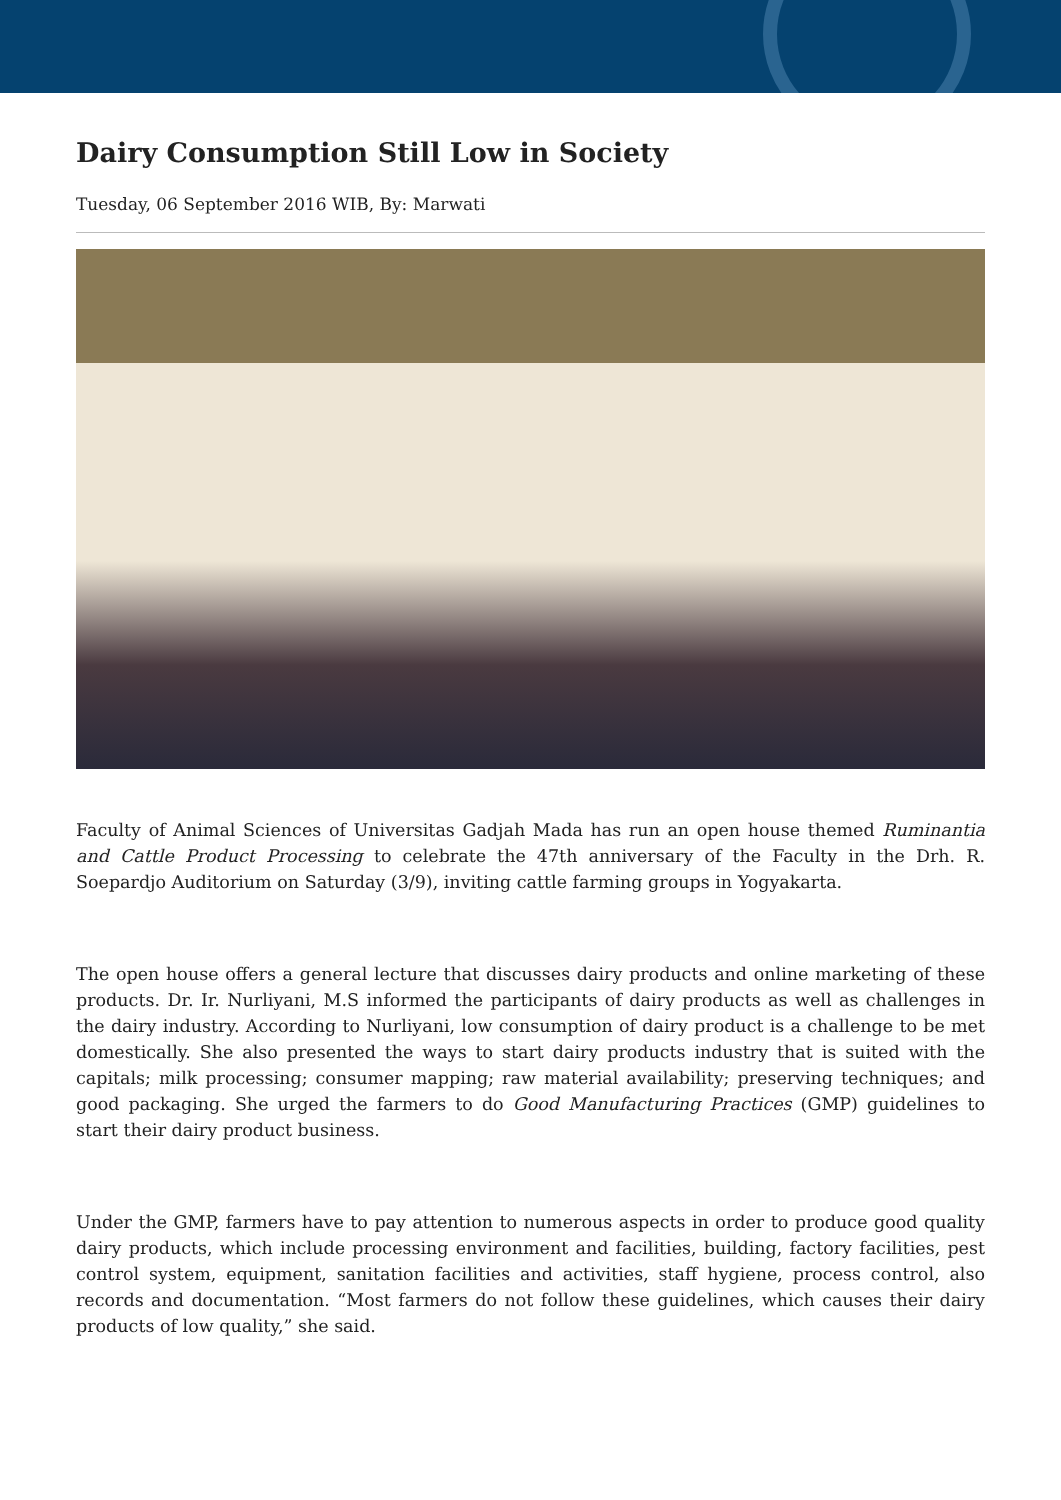Dairy Consumption Still Low in Society
Tuesday, 06 September 2016 WIB, By: Marwati
Faculty of Animal Sciences of Universitas Gadjah Mada has run an open house themed Ruminantia and Cattle Product Processing to celebrate the 47th anniversary of the Faculty in the Drh. R. Soepardjo Auditorium on Saturday (3/9), inviting cattle farming groups in Yogyakarta.
The open house offers a general lecture that discusses dairy products and online marketing of these products. Dr. Ir. Nurliyani, M.S informed the participants of dairy products as well as challenges in the dairy industry. According to Nurliyani, low consumption of dairy product is a challenge to be met domestically. She also presented the ways to start dairy products industry that is suited with the capitals; milk processing; consumer mapping; raw material availability; preserving techniques; and good packaging. She urged the farmers to do Good Manufacturing Practices (GMP) guidelines to start their dairy product business.
Under the GMP, farmers have to pay attention to numerous aspects in order to produce good quality dairy products, which include processing environment and facilities, building, factory facilities, pest control system, equipment, sanitation facilities and activities, staff hygiene, process control, also records and documentation. “Most farmers do not follow these guidelines, which causes their dairy products of low quality,” she said.